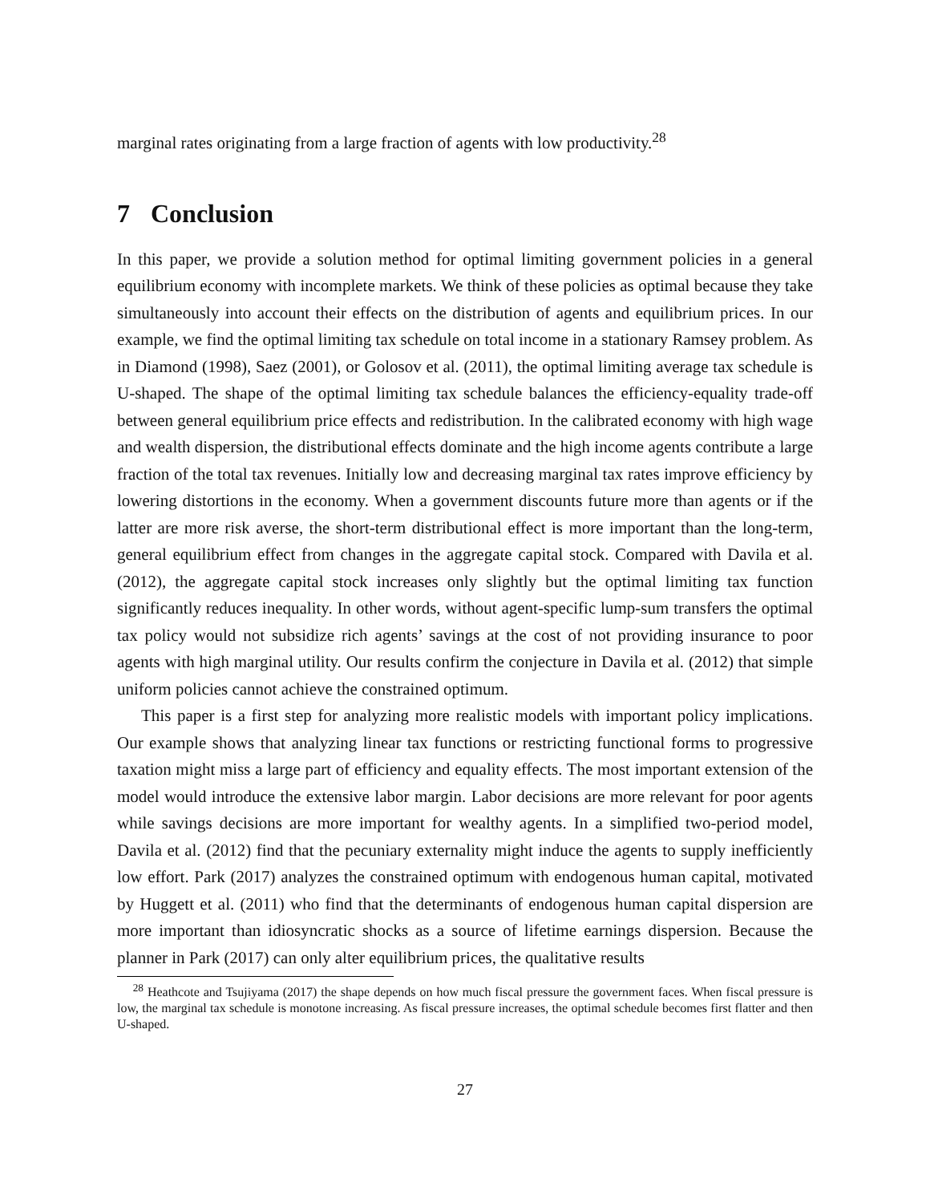marginal rates originating from a large fraction of agents with low productivity.<sup>28</sup>
7 Conclusion
In this paper, we provide a solution method for optimal limiting government policies in a general equilibrium economy with incomplete markets. We think of these policies as optimal because they take simultaneously into account their effects on the distribution of agents and equilibrium prices. In our example, we find the optimal limiting tax schedule on total income in a stationary Ramsey problem. As in Diamond (1998), Saez (2001), or Golosov et al. (2011), the optimal limiting average tax schedule is U-shaped. The shape of the optimal limiting tax schedule balances the efficiency-equality trade-off between general equilibrium price effects and redistribution. In the calibrated economy with high wage and wealth dispersion, the distributional effects dominate and the high income agents contribute a large fraction of the total tax revenues. Initially low and decreasing marginal tax rates improve efficiency by lowering distortions in the economy. When a government discounts future more than agents or if the latter are more risk averse, the short-term distributional effect is more important than the long-term, general equilibrium effect from changes in the aggregate capital stock. Compared with Davila et al. (2012), the aggregate capital stock increases only slightly but the optimal limiting tax function significantly reduces inequality. In other words, without agent-specific lump-sum transfers the optimal tax policy would not subsidize rich agents’ savings at the cost of not providing insurance to poor agents with high marginal utility. Our results confirm the conjecture in Davila et al. (2012) that simple uniform policies cannot achieve the constrained optimum.
This paper is a first step for analyzing more realistic models with important policy implications. Our example shows that analyzing linear tax functions or restricting functional forms to progressive taxation might miss a large part of efficiency and equality effects. The most important extension of the model would introduce the extensive labor margin. Labor decisions are more relevant for poor agents while savings decisions are more important for wealthy agents. In a simplified two-period model, Davila et al. (2012) find that the pecuniary externality might induce the agents to supply inefficiently low effort. Park (2017) analyzes the constrained optimum with endogenous human capital, motivated by Huggett et al. (2011) who find that the determinants of endogenous human capital dispersion are more important than idiosyncratic shocks as a source of lifetime earnings dispersion. Because the planner in Park (2017) can only alter equilibrium prices, the qualitative results
<sup>28</sup> Heathcote and Tsujiyama (2017) the shape depends on how much fiscal pressure the government faces. When fiscal pressure is low, the marginal tax schedule is monotone increasing. As fiscal pressure increases, the optimal schedule becomes first flatter and then U-shaped.
27